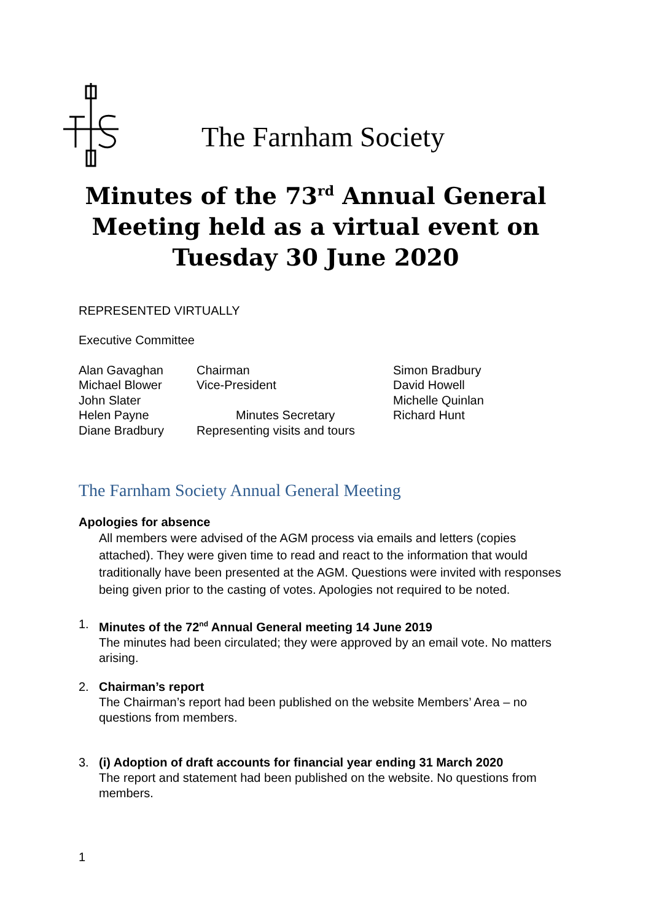The Farnham Society
Minutes of the 73<sup>rd</sup> Annual General Meeting held as a virtual event on Tuesday 30 June 2020
REPRESENTED VIRTUALLY
Executive Committee
| Alan Gavaghan | Chairman | Simon Bradbury |
| Michael Blower | Vice-President | David Howell |
| John Slater | | Michelle Quinlan |
| Helen Payne | Minutes Secretary | Richard Hunt |
| Diane Bradbury | Representing visits and tours | |
The Farnham Society Annual General Meeting
Apologies for absence
All members were advised of the AGM process via emails and letters (copies attached). They were given time to read and react to the information that would traditionally have been presented at the AGM. Questions were invited with responses being given prior to the casting of votes. Apologies not required to be noted.
1. Minutes of the 72<sup>nd</sup> Annual General meeting 14 June 2019
The minutes had been circulated; they were approved by an email vote. No matters arising.
2. Chairman’s report
The Chairman’s report had been published on the website Members’ Area – no questions from members.
3. (i) Adoption of draft accounts for financial year ending 31 March 2020
The report and statement had been published on the website. No questions from members.
1